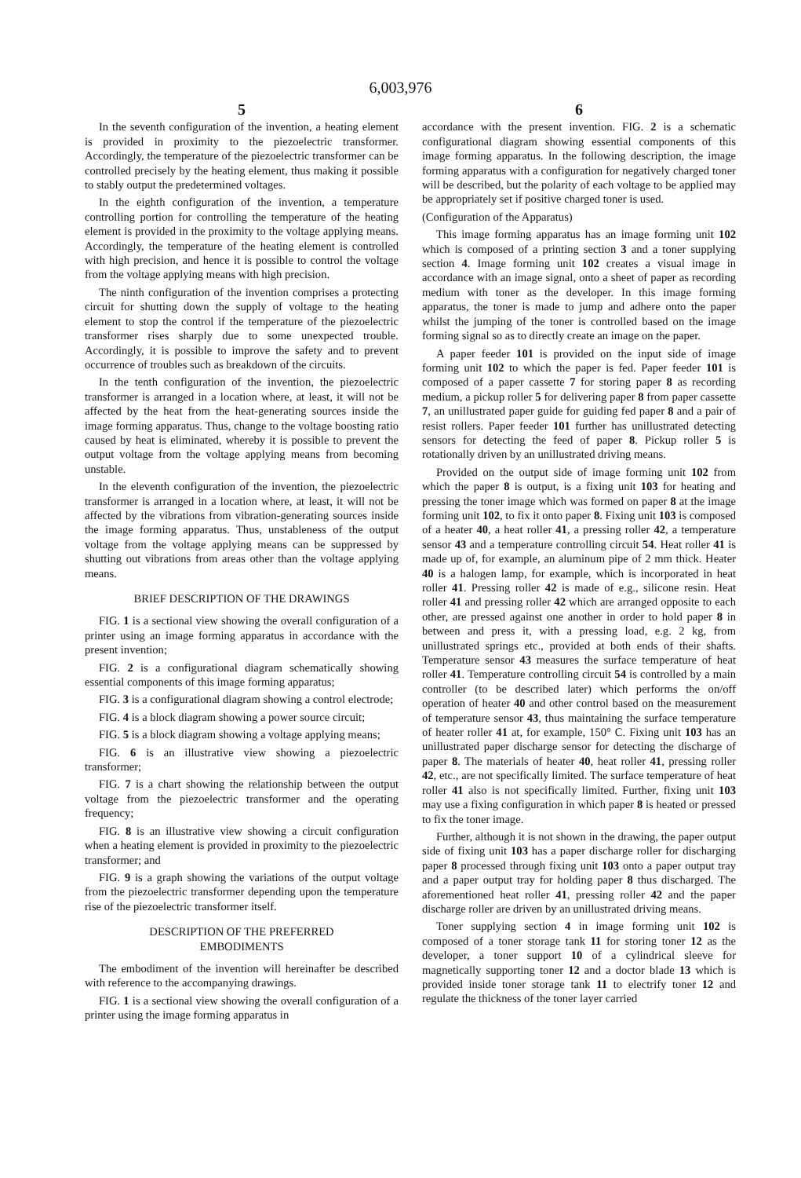6,003,976
5
In the seventh configuration of the invention, a heating element is provided in proximity to the piezoelectric transformer. Accordingly, the temperature of the piezoelectric transformer can be controlled precisely by the heating element, thus making it possible to stably output the predetermined voltages.
In the eighth configuration of the invention, a temperature controlling portion for controlling the temperature of the heating element is provided in the proximity to the voltage applying means. Accordingly, the temperature of the heating element is controlled with high precision, and hence it is possible to control the voltage from the voltage applying means with high precision.
The ninth configuration of the invention comprises a protecting circuit for shutting down the supply of voltage to the heating element to stop the control if the temperature of the piezoelectric transformer rises sharply due to some unexpected trouble. Accordingly, it is possible to improve the safety and to prevent occurrence of troubles such as breakdown of the circuits.
In the tenth configuration of the invention, the piezoelectric transformer is arranged in a location where, at least, it will not be affected by the heat from the heat-generating sources inside the image forming apparatus. Thus, change to the voltage boosting ratio caused by heat is eliminated, whereby it is possible to prevent the output voltage from the voltage applying means from becoming unstable.
In the eleventh configuration of the invention, the piezoelectric transformer is arranged in a location where, at least, it will not be affected by the vibrations from vibration-generating sources inside the image forming apparatus. Thus, unstableness of the output voltage from the voltage applying means can be suppressed by shutting out vibrations from areas other than the voltage applying means.
BRIEF DESCRIPTION OF THE DRAWINGS
FIG. 1 is a sectional view showing the overall configuration of a printer using an image forming apparatus in accordance with the present invention;
FIG. 2 is a configurational diagram schematically showing essential components of this image forming apparatus;
FIG. 3 is a configurational diagram showing a control electrode;
FIG. 4 is a block diagram showing a power source circuit;
FIG. 5 is a block diagram showing a voltage applying means;
FIG. 6 is an illustrative view showing a piezoelectric transformer;
FIG. 7 is a chart showing the relationship between the output voltage from the piezoelectric transformer and the operating frequency;
FIG. 8 is an illustrative view showing a circuit configuration when a heating element is provided in proximity to the piezoelectric transformer; and
FIG. 9 is a graph showing the variations of the output voltage from the piezoelectric transformer depending upon the temperature rise of the piezoelectric transformer itself.
DESCRIPTION OF THE PREFERRED
EMBODIMENTS
The embodiment of the invention will hereinafter be described with reference to the accompanying drawings.
FIG. 1 is a sectional view showing the overall configuration of a printer using the image forming apparatus in
6
accordance with the present invention. FIG. 2 is a schematic configurational diagram showing essential components of this image forming apparatus. In the following description, the image forming apparatus with a configuration for negatively charged toner will be described, but the polarity of each voltage to be applied may be appropriately set if positive charged toner is used.
(Configuration of the Apparatus)
This image forming apparatus has an image forming unit 102 which is composed of a printing section 3 and a toner supplying section 4. Image forming unit 102 creates a visual image in accordance with an image signal, onto a sheet of paper as recording medium with toner as the developer. In this image forming apparatus, the toner is made to jump and adhere onto the paper whilst the jumping of the toner is controlled based on the image forming signal so as to directly create an image on the paper.
A paper feeder 101 is provided on the input side of image forming unit 102 to which the paper is fed. Paper feeder 101 is composed of a paper cassette 7 for storing paper 8 as recording medium, a pickup roller 5 for delivering paper 8 from paper cassette 7, an unillustrated paper guide for guiding fed paper 8 and a pair of resist rollers. Paper feeder 101 further has unillustrated detecting sensors for detecting the feed of paper 8. Pickup roller 5 is rotationally driven by an unillustrated driving means.
Provided on the output side of image forming unit 102 from which the paper 8 is output, is a fixing unit 103 for heating and pressing the toner image which was formed on paper 8 at the image forming unit 102, to fix it onto paper 8. Fixing unit 103 is composed of a heater 40, a heat roller 41, a pressing roller 42, a temperature sensor 43 and a temperature controlling circuit 54. Heat roller 41 is made up of, for example, an aluminum pipe of 2 mm thick. Heater 40 is a halogen lamp, for example, which is incorporated in heat roller 41. Pressing roller 42 is made of e.g., silicone resin. Heat roller 41 and pressing roller 42 which are arranged opposite to each other, are pressed against one another in order to hold paper 8 in between and press it, with a pressing load, e.g. 2 kg, from unillustrated springs etc., provided at both ends of their shafts. Temperature sensor 43 measures the surface temperature of heat roller 41. Temperature controlling circuit 54 is controlled by a main controller (to be described later) which performs the on/off operation of heater 40 and other control based on the measurement of temperature sensor 43, thus maintaining the surface temperature of heater roller 41 at, for example, 150° C. Fixing unit 103 has an unillustrated paper discharge sensor for detecting the discharge of paper 8. The materials of heater 40, heat roller 41, pressing roller 42, etc., are not specifically limited. The surface temperature of heat roller 41 also is not specifically limited. Further, fixing unit 103 may use a fixing configuration in which paper 8 is heated or pressed to fix the toner image.
Further, although it is not shown in the drawing, the paper output side of fixing unit 103 has a paper discharge roller for discharging paper 8 processed through fixing unit 103 onto a paper output tray and a paper output tray for holding paper 8 thus discharged. The aforementioned heat roller 41, pressing roller 42 and the paper discharge roller are driven by an unillustrated driving means.
Toner supplying section 4 in image forming unit 102 is composed of a toner storage tank 11 for storing toner 12 as the developer, a toner support 10 of a cylindrical sleeve for magnetically supporting toner 12 and a doctor blade 13 which is provided inside toner storage tank 11 to electrify toner 12 and regulate the thickness of the toner layer carried